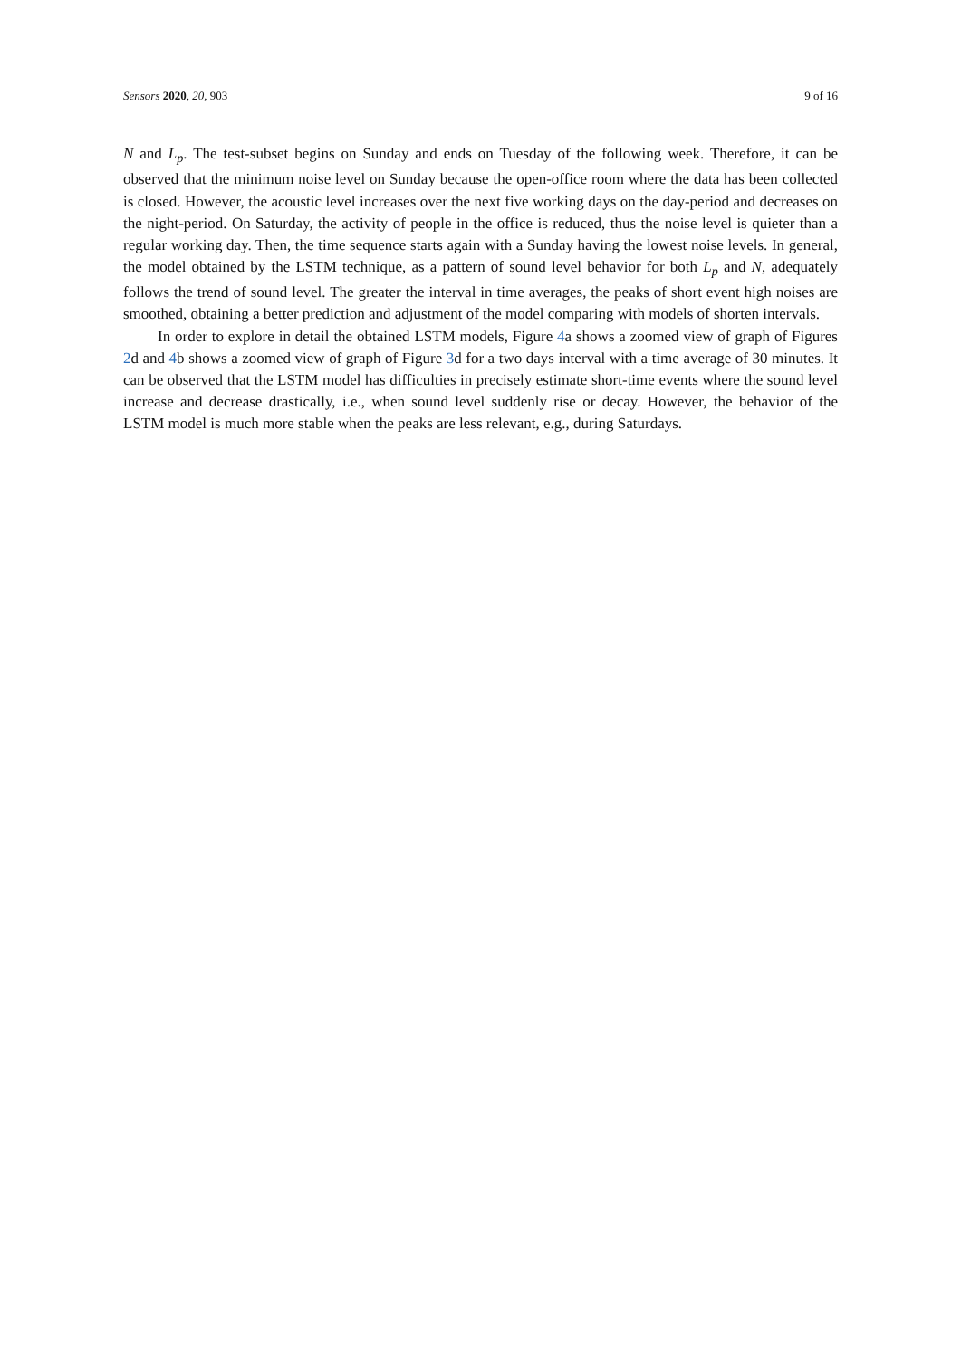Sensors 2020, 20, 903 9 of 16
N and L<sub>p</sub>. The test-subset begins on Sunday and ends on Tuesday of the following week. Therefore, it can be observed that the minimum noise level on Sunday because the open-office room where the data has been collected is closed. However, the acoustic level increases over the next five working days on the day-period and decreases on the night-period. On Saturday, the activity of people in the office is reduced, thus the noise level is quieter than a regular working day. Then, the time sequence starts again with a Sunday having the lowest noise levels. In general, the model obtained by the LSTM technique, as a pattern of sound level behavior for both L<sub>p</sub> and N, adequately follows the trend of sound level. The greater the interval in time averages, the peaks of short event high noises are smoothed, obtaining a better prediction and adjustment of the model comparing with models of shorten intervals.
In order to explore in detail the obtained LSTM models, Figure 4a shows a zoomed view of graph of Figures 2d and 4b shows a zoomed view of graph of Figure 3d for a two days interval with a time average of 30 minutes. It can be observed that the LSTM model has difficulties in precisely estimate short-time events where the sound level increase and decrease drastically, i.e., when sound level suddenly rise or decay. However, the behavior of the LSTM model is much more stable when the peaks are less relevant, e.g., during Saturdays.